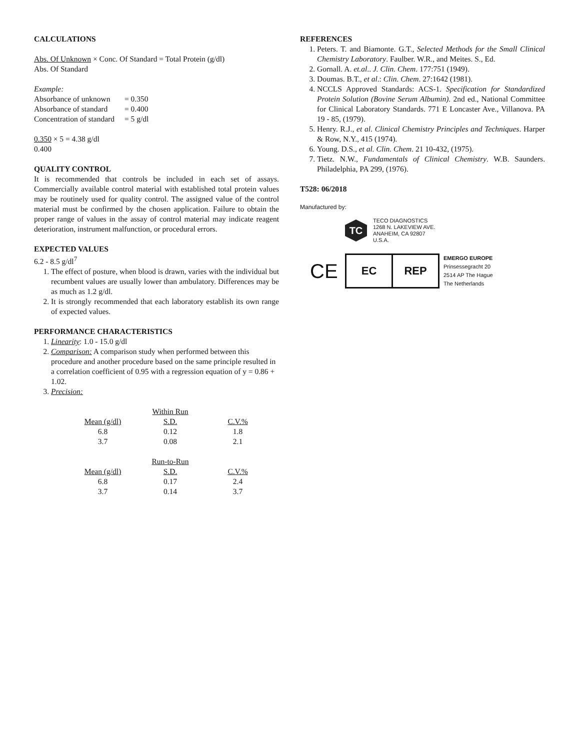CALCULATIONS
Abs. Of Unknown × Conc. Of Standard = Total Protein (g/dl)
Abs. Of Standard
Example:
| Absorbance of unknown | = 0.350 |
| Absorbance of standard | = 0.400 |
| Concentration of standard | = 5 g/dl |
0.350 × 5 = 4.38 g/dl
0.400
QUALITY CONTROL
It is recommended that controls be included in each set of assays. Commercially available control material with established total protein values may be routinely used for quality control. The assigned value of the control material must be confirmed by the chosen application. Failure to obtain the proper range of values in the assay of control material may indicate reagent deterioration, instrument malfunction, or procedural errors.
EXPECTED VALUES
6.2 - 8.5 g/dl<sup>7</sup>
1. The effect of posture, when blood is drawn, varies with the individual but recumbent values are usually lower than ambulatory. Differences may be as much as 1.2 g/dl.
2. It is strongly recommended that each laboratory establish its own range of expected values.
PERFORMANCE CHARACTERISTICS
1. Linearity: 1.0 - 15.0 g/dl
2. Comparison: A comparison study when performed between this procedure and another procedure based on the same principle resulted in a correlation coefficient of 0.95 with a regression equation of y = 0.86 + 1.02.
3. Precision:
| | Within Run | |
| Mean (g/dl) | S.D. | C.V.% |
| 6.8 | 0.12 | 1.8 |
| 3.7 | 0.08 | 2.1 |
| | Run-to-Run | |
| Mean (g/dl) | S.D. | C.V.% |
| 6.8 | 0.17 | 2.4 |
| 3.7 | 0.14 | 3.7 |
REFERENCES
1. Peters. T. and Biamonte. G.T., Selected Methods for the Small Clinical Chemistry Laboratory. Faulber. W.R., and Meites. S., Ed.
2. Gornall. A. et.al.. J. Clin. Chem. 177:751 (1949).
3. Doumas. B.T., et al.: Clin. Chem. 27:1642 (1981).
4. NCCLS Approved Standards: ACS-1. Specification for Standardized Protein Solution (Bovine Serum Albumin). 2nd ed., National Committee for Clinical Laboratory Standards. 771 E Loncaster Ave., Villanova. PA 19 - 85, (1979).
5. Henry. R.J., et al. Clinical Chemistry Principles and Techniques. Harper & Row, N.Y., 415 (1974).
6. Young. D.S., et al. Clin. Chem. 21 10-432, (1975).
7. Tietz. N.W., Fundamentals of Clinical Chemistry. W.B. Saunders. Philadelphia, PA 299, (1976).
T528: 06/2018
Manufactured by:
TC
TECO DIAGNOSTICS
1268 N. LAKEVIEW AVE.
ANAHEIM, CA 92807
U.S.A.
CE
EC REP
EMERGO EUROPE
Prinsessegracht 20
2514 AP The Hague
The Netherlands